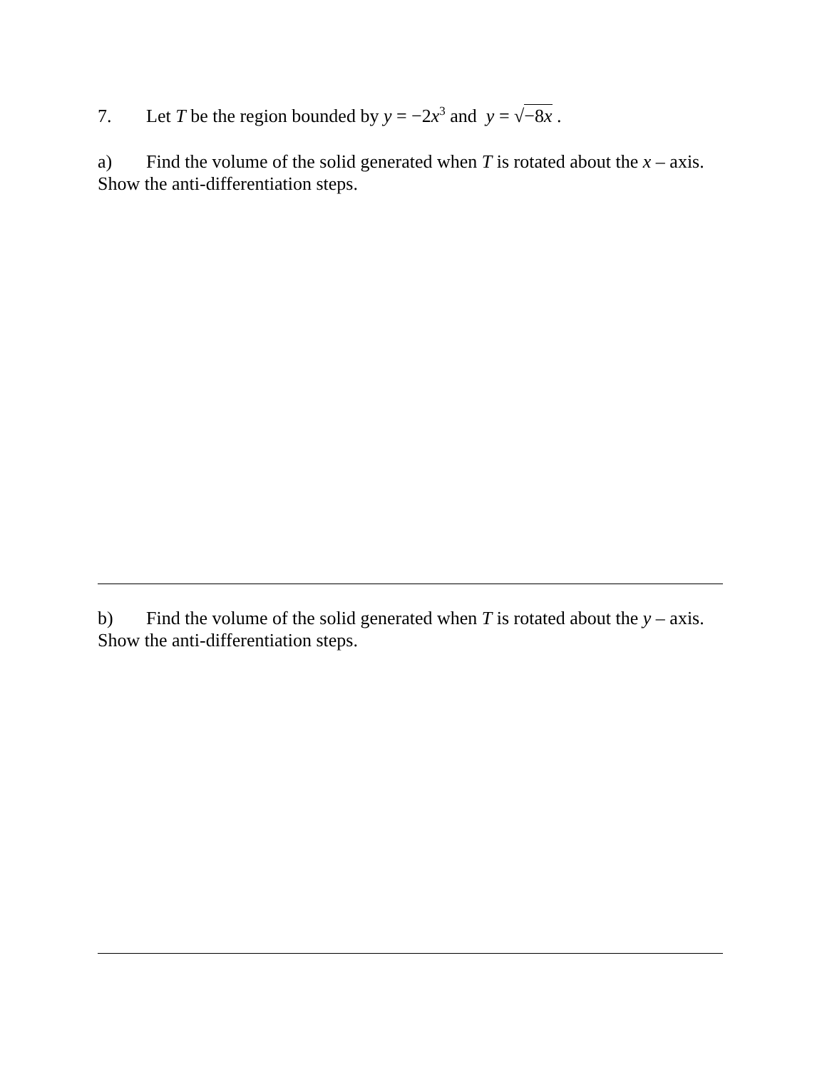7. Let T be the region bounded by y = −2x<sup>3</sup> and y = √−8x .
a) Find the volume of the solid generated when T is rotated about the x – axis.
Show the anti-differentiation steps.
b) Find the volume of the solid generated when T is rotated about the y – axis.
Show the anti-differentiation steps.